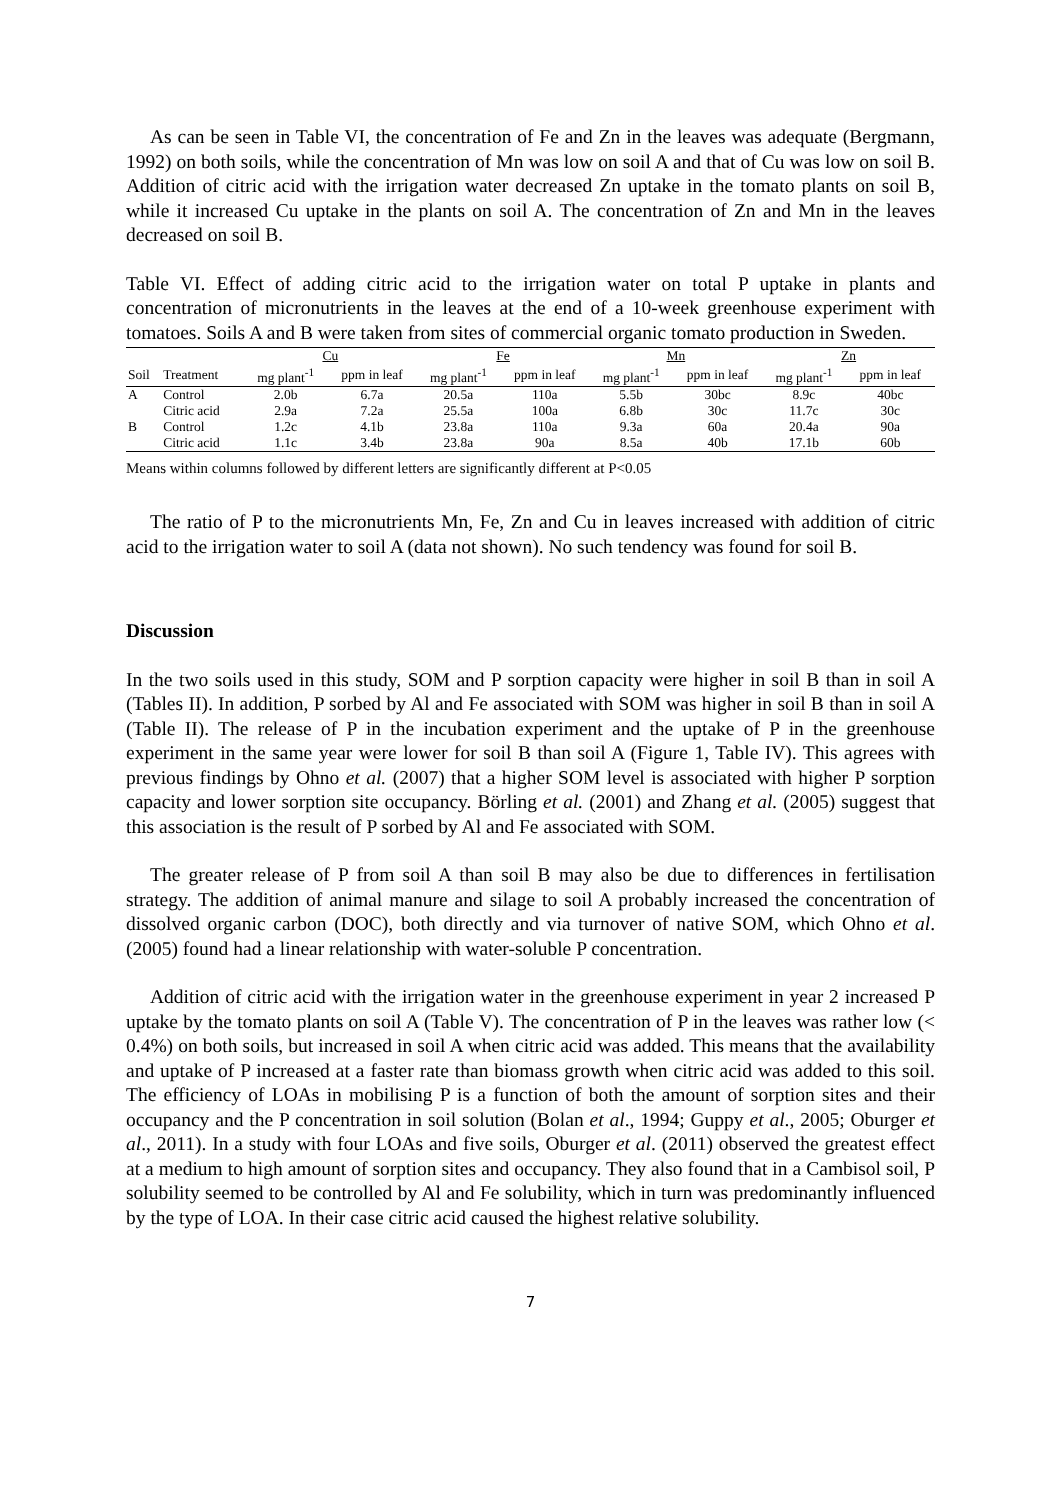As can be seen in Table VI, the concentration of Fe and Zn in the leaves was adequate (Bergmann, 1992) on both soils, while the concentration of Mn was low on soil A and that of Cu was low on soil B. Addition of citric acid with the irrigation water decreased Zn uptake in the tomato plants on soil B, while it increased Cu uptake in the plants on soil A. The concentration of Zn and Mn in the leaves decreased on soil B.
Table VI. Effect of adding citric acid to the irrigation water on total P uptake in plants and concentration of micronutrients in the leaves at the end of a 10-week greenhouse experiment with tomatoes. Soils A and B were taken from sites of commercial organic tomato production in Sweden.
| | | Cu | | Fe | | Mn | | Zn | |
| --- | --- | --- | --- | --- | --- | --- | --- | --- | --- |
| Soil | Treatment | mg plant<sup>-1</sup> | ppm in leaf | mg plant<sup>-1</sup> | ppm in leaf | mg plant<sup>-1</sup> | ppm in leaf | mg plant<sup>-1</sup> | ppm in leaf |
| A | Control | 2.0b | 6.7a | 20.5a | 110a | 5.5b | 30bc | 8.9c | 40bc |
| | Citric acid | 2.9a | 7.2a | 25.5a | 100a | 6.8b | 30c | 11.7c | 30c |
| B | Control | 1.2c | 4.1b | 23.8a | 110a | 9.3a | 60a | 20.4a | 90a |
| | Citric acid | 1.1c | 3.4b | 23.8a | 90a | 8.5a | 40b | 17.1b | 60b |
Means within columns followed by different letters are significantly different at P<0.05
The ratio of P to the micronutrients Mn, Fe, Zn and Cu in leaves increased with addition of citric acid to the irrigation water to soil A (data not shown). No such tendency was found for soil B.
Discussion
In the two soils used in this study, SOM and P sorption capacity were higher in soil B than in soil A (Tables II). In addition, P sorbed by Al and Fe associated with SOM was higher in soil B than in soil A (Table II). The release of P in the incubation experiment and the uptake of P in the greenhouse experiment in the same year were lower for soil B than soil A (Figure 1, Table IV). This agrees with previous findings by Ohno et al. (2007) that a higher SOM level is associated with higher P sorption capacity and lower sorption site occupancy. Börling et al. (2001) and Zhang et al. (2005) suggest that this association is the result of P sorbed by Al and Fe associated with SOM.
The greater release of P from soil A than soil B may also be due to differences in fertilisation strategy. The addition of animal manure and silage to soil A probably increased the concentration of dissolved organic carbon (DOC), both directly and via turnover of native SOM, which Ohno et al. (2005) found had a linear relationship with water-soluble P concentration.
Addition of citric acid with the irrigation water in the greenhouse experiment in year 2 increased P uptake by the tomato plants on soil A (Table V). The concentration of P in the leaves was rather low (< 0.4%) on both soils, but increased in soil A when citric acid was added. This means that the availability and uptake of P increased at a faster rate than biomass growth when citric acid was added to this soil. The efficiency of LOAs in mobilising P is a function of both the amount of sorption sites and their occupancy and the P concentration in soil solution (Bolan et al., 1994; Guppy et al., 2005; Oburger et al., 2011). In a study with four LOAs and five soils, Oburger et al. (2011) observed the greatest effect at a medium to high amount of sorption sites and occupancy. They also found that in a Cambisol soil, P solubility seemed to be controlled by Al and Fe solubility, which in turn was predominantly influenced by the type of LOA. In their case citric acid caused the highest relative solubility.
7